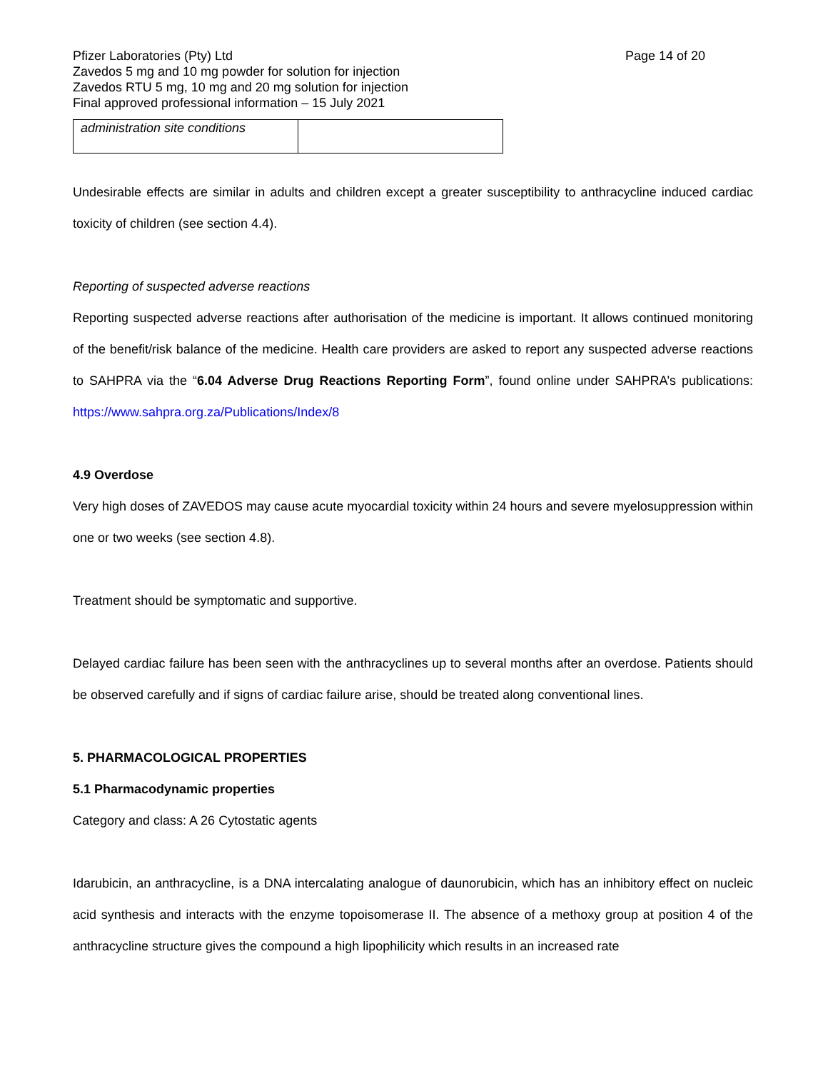Pfizer Laboratories (Pty) Ltd Page 14 of 20
Zavedos 5 mg and 10 mg powder for solution for injection
Zavedos RTU 5 mg, 10 mg and 20 mg solution for injection
Final approved professional information – 15 July 2021
| administration site conditions | |
Undesirable effects are similar in adults and children except a greater susceptibility to anthracycline induced cardiac toxicity of children (see section 4.4).
Reporting of suspected adverse reactions
Reporting suspected adverse reactions after authorisation of the medicine is important. It allows continued monitoring of the benefit/risk balance of the medicine. Health care providers are asked to report any suspected adverse reactions to SAHPRA via the “6.04 Adverse Drug Reactions Reporting Form”, found online under SAHPRA’s publications: https://www.sahpra.org.za/Publications/Index/8
4.9 Overdose
Very high doses of ZAVEDOS may cause acute myocardial toxicity within 24 hours and severe myelosuppression within one or two weeks (see section 4.8).
Treatment should be symptomatic and supportive.
Delayed cardiac failure has been seen with the anthracyclines up to several months after an overdose. Patients should be observed carefully and if signs of cardiac failure arise, should be treated along conventional lines.
5. PHARMACOLOGICAL PROPERTIES
5.1 Pharmacodynamic properties
Category and class: A 26 Cytostatic agents
Idarubicin, an anthracycline, is a DNA intercalating analogue of daunorubicin, which has an inhibitory effect on nucleic acid synthesis and interacts with the enzyme topoisomerase II. The absence of a methoxy group at position 4 of the anthracycline structure gives the compound a high lipophilicity which results in an increased rate